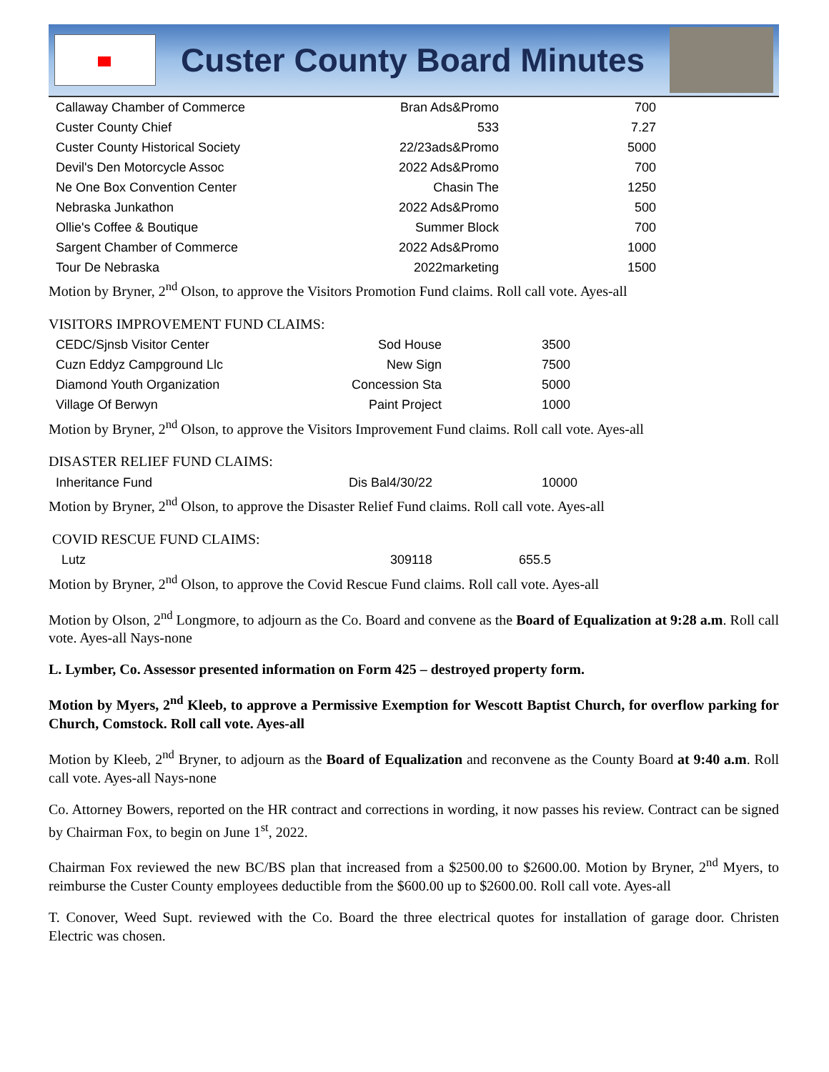Custer County Board Minutes
| Callaway Chamber of Commerce | Bran Ads&Promo | 700 |
| Custer County Chief | 533 | 7.27 |
| Custer County Historical Society | 22/23ads&Promo | 5000 |
| Devil's Den Motorcycle Assoc | 2022 Ads&Promo | 700 |
| Ne One Box Convention Center | Chasin The | 1250 |
| Nebraska Junkathon | 2022 Ads&Promo | 500 |
| Ollie's Coffee & Boutique | Summer Block | 700 |
| Sargent Chamber of Commerce | 2022 Ads&Promo | 1000 |
| Tour De Nebraska | 2022marketing | 1500 |
Motion by Bryner, 2<sup>nd</sup> Olson, to approve the Visitors Promotion Fund claims. Roll call vote. Ayes-all
VISITORS IMPROVEMENT FUND CLAIMS:
| CEDC/Sjnsb Visitor Center | Sod House | 3500 |
| Cuzn Eddyz Campground Llc | New Sign | 7500 |
| Diamond Youth Organization | Concession Sta | 5000 |
| Village Of Berwyn | Paint Project | 1000 |
Motion by Bryner, 2<sup>nd</sup> Olson, to approve the Visitors Improvement Fund claims. Roll call vote. Ayes-all
DISASTER RELIEF FUND CLAIMS:
| Inheritance Fund | Dis Bal4/30/22 | 10000 |
Motion by Bryner, 2<sup>nd</sup> Olson, to approve the Disaster Relief Fund claims. Roll call vote. Ayes-all
COVID RESCUE FUND CLAIMS:
| Lutz | 309118 | 655.5 |
Motion by Bryner, 2<sup>nd</sup> Olson, to approve the Covid Rescue Fund claims. Roll call vote. Ayes-all
Motion by Olson, 2<sup>nd</sup> Longmore, to adjourn as the Co. Board and convene as the Board of Equalization at 9:28 a.m. Roll call vote. Ayes-all Nays-none
L. Lymber, Co. Assessor presented information on Form 425 – destroyed property form.
Motion by Myers, 2<sup>nd</sup> Kleeb, to approve a Permissive Exemption for Wescott Baptist Church, for overflow parking for Church, Comstock. Roll call vote. Ayes-all
Motion by Kleeb, 2<sup>nd</sup> Bryner, to adjourn as the Board of Equalization and reconvene as the County Board at 9:40 a.m. Roll call vote. Ayes-all Nays-none
Co. Attorney Bowers, reported on the HR contract and corrections in wording, it now passes his review. Contract can be signed by Chairman Fox, to begin on June 1<sup>st</sup>, 2022.
Chairman Fox reviewed the new BC/BS plan that increased from a $2500.00 to $2600.00. Motion by Bryner, 2<sup>nd</sup> Myers, to reimburse the Custer County employees deductible from the $600.00 up to $2600.00. Roll call vote. Ayes-all
T. Conover, Weed Supt. reviewed with the Co. Board the three electrical quotes for installation of garage door. Christen Electric was chosen.